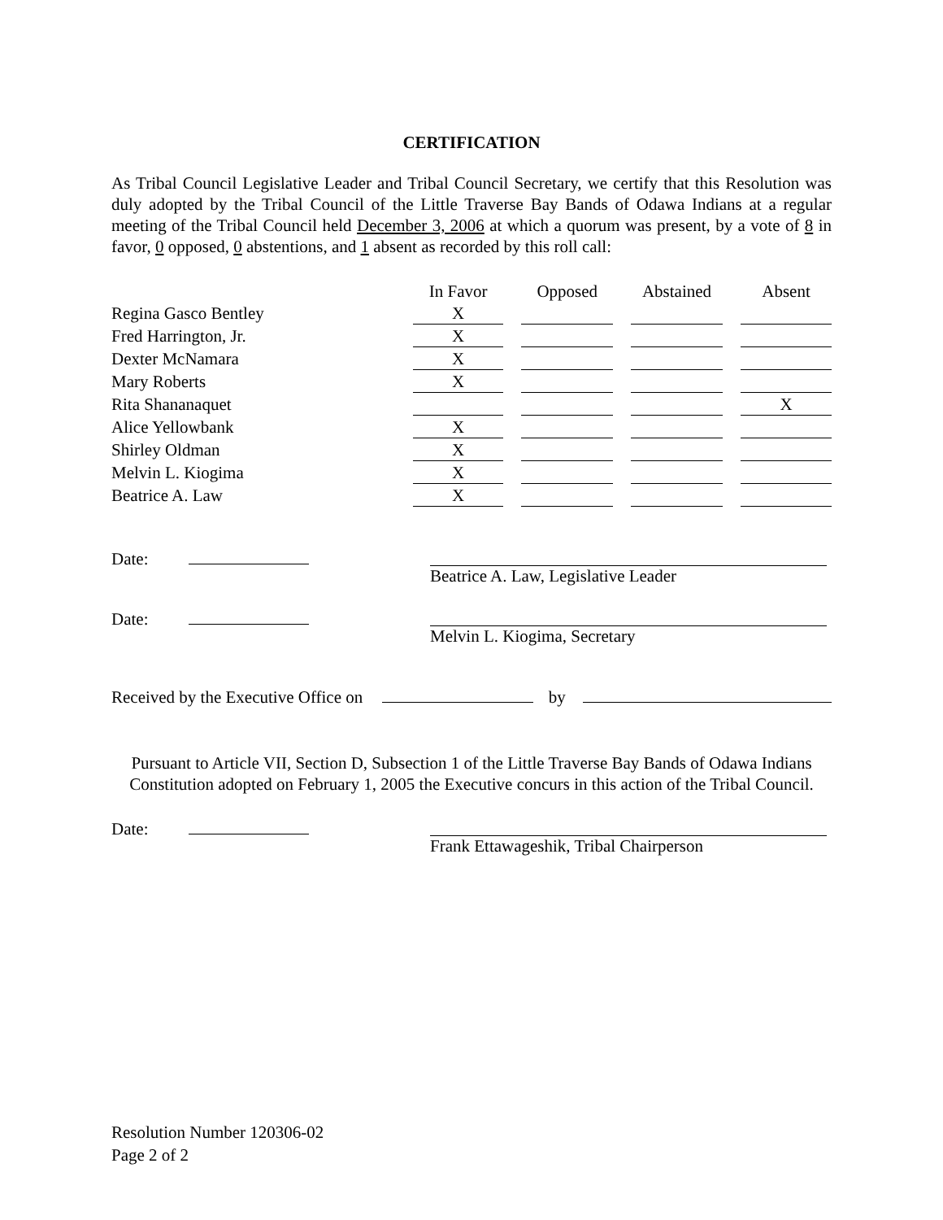CERTIFICATION
As Tribal Council Legislative Leader and Tribal Council Secretary, we certify that this Resolution was duly adopted by the Tribal Council of the Little Traverse Bay Bands of Odawa Indians at a regular meeting of the Tribal Council held December 3, 2006 at which a quorum was present, by a vote of 8 in favor, 0 opposed, 0 abstentions, and 1 absent as recorded by this roll call:
| | In Favor | Opposed | Abstained | Absent |
| Regina Gasco Bentley | X | | | |
| Fred Harrington, Jr. | X | | | |
| Dexter McNamara | X | | | |
| Mary Roberts | X | | | |
| Rita Shananaquet | | | | X |
| Alice Yellowbank | X | | | |
| Shirley Oldman | X | | | |
| Melvin L. Kiogima | X | | | |
| Beatrice A. Law | X | | | |
Date: Beatrice A. Law, Legislative Leader
Date: Melvin L. Kiogima, Secretary
Received by the Executive Office on by
Pursuant to Article VII, Section D, Subsection 1 of the Little Traverse Bay Bands of Odawa Indians Constitution adopted on February 1, 2005 the Executive concurs in this action of the Tribal Council.
Date: Frank Ettawageshik, Tribal Chairperson
Resolution Number 120306-02
Page 2 of 2